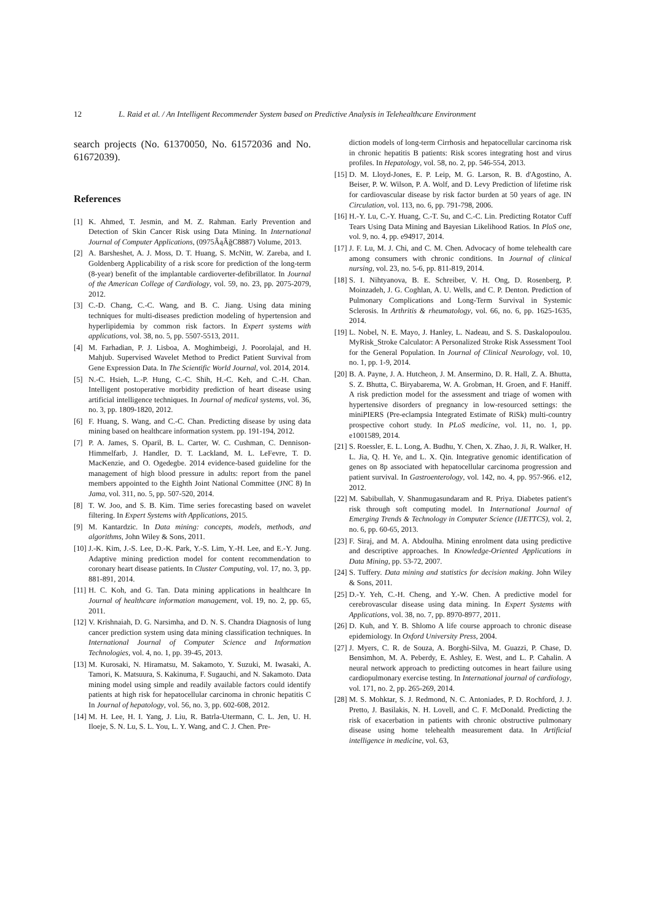12 L. Raid et al. / An Intelligent Recommender System based on Predictive Analysis in Telehealthcare Environment
search projects (No. 61370050, No. 61572036 and No. 61672039).
References
[1] K. Ahmed, T. Jesmin, and M. Z. Rahman. Early Prevention and Detection of Skin Cancer Risk using Data Mining. In International Journal of Computer Applications, (0975ÂąÂğC8887) Volume, 2013.
[2] A. Barsheshet, A. J. Moss, D. T. Huang, S. McNitt, W. Zareba, and I. Goldenberg Applicability of a risk score for prediction of the long-term (8-year) benefit of the implantable cardioverter-defibrillator. In Journal of the American College of Cardiology, vol. 59, no. 23, pp. 2075-2079, 2012.
[3] C.-D. Chang, C.-C. Wang, and B. C. Jiang. Using data mining techniques for multi-diseases prediction modeling of hypertension and hyperlipidemia by common risk factors. In Expert systems with applications, vol. 38, no. 5, pp. 5507-5513, 2011.
[4] M. Farhadian, P. J. Lisboa, A. Moghimbeigi, J. Poorolajal, and H. Mahjub. Supervised Wavelet Method to Predict Patient Survival from Gene Expression Data. In The Scientific World Journal, vol. 2014, 2014.
[5] N.-C. Hsieh, L.-P. Hung, C.-C. Shih, H.-C. Keh, and C.-H. Chan. Intelligent postoperative morbidity prediction of heart disease using artificial intelligence techniques. In Journal of medical systems, vol. 36, no. 3, pp. 1809-1820, 2012.
[6] F. Huang, S. Wang, and C.-C. Chan. Predicting disease by using data mining based on healthcare information system. pp. 191-194, 2012.
[7] P. A. James, S. Oparil, B. L. Carter, W. C. Cushman, C. Dennison-Himmelfarb, J. Handler, D. T. Lackland, M. L. LeFevre, T. D. MacKenzie, and O. Ogedegbe. 2014 evidence-based guideline for the management of high blood pressure in adults: report from the panel members appointed to the Eighth Joint National Committee (JNC 8) In Jama, vol. 311, no. 5, pp. 507-520, 2014.
[8] T. W. Joo, and S. B. Kim. Time series forecasting based on wavelet filtering. In Expert Systems with Applications, 2015.
[9] M. Kantardzic. In Data mining: concepts, models, methods, and algorithms, John Wiley & Sons, 2011.
[10] J.-K. Kim, J.-S. Lee, D.-K. Park, Y.-S. Lim, Y.-H. Lee, and E.-Y. Jung. Adaptive mining prediction model for content recommendation to coronary heart disease patients. In Cluster Computing, vol. 17, no. 3, pp. 881-891, 2014.
[11] H. C. Koh, and G. Tan. Data mining applications in healthcare In Journal of healthcare information management, vol. 19, no. 2, pp. 65, 2011.
[12] V. Krishnaiah, D. G. Narsimha, and D. N. S. Chandra Diagnosis of lung cancer prediction system using data mining classification techniques. In International Journal of Computer Science and Information Technologies, vol. 4, no. 1, pp. 39-45, 2013.
[13] M. Kurosaki, N. Hiramatsu, M. Sakamoto, Y. Suzuki, M. Iwasaki, A. Tamori, K. Matsuura, S. Kakinuma, F. Sugauchi, and N. Sakamoto. Data mining model using simple and readily available factors could identify patients at high risk for hepatocellular carcinoma in chronic hepatitis C In Journal of hepatology, vol. 56, no. 3, pp. 602-608, 2012.
[14] M. H. Lee, H. I. Yang, J. Liu, R. Batrla-Utermann, C. L. Jen, U. H. Iloeje, S. N. Lu, S. L. You, L. Y. Wang, and C. J. Chen. Pre-
diction models of long-term Cirrhosis and hepatocellular carcinoma risk in chronic hepatitis B patients: Risk scores integrating host and virus profiles. In Hepatology, vol. 58, no. 2, pp. 546-554, 2013.
[15] D. M. Lloyd-Jones, E. P. Leip, M. G. Larson, R. B. d'Agostino, A. Beiser, P. W. Wilson, P. A. Wolf, and D. Levy Prediction of lifetime risk for cardiovascular disease by risk factor burden at 50 years of age. IN Circulation, vol. 113, no. 6, pp. 791-798, 2006.
[16] H.-Y. Lu, C.-Y. Huang, C.-T. Su, and C.-C. Lin. Predicting Rotator Cuff Tears Using Data Mining and Bayesian Likelihood Ratios. In PloS one, vol. 9, no. 4, pp. e94917, 2014.
[17] J. F. Lu, M. J. Chi, and C. M. Chen. Advocacy of home telehealth care among consumers with chronic conditions. In Journal of clinical nursing, vol. 23, no. 5-6, pp. 811-819, 2014.
[18] S. I. Nihtyanova, B. E. Schreiber, V. H. Ong, D. Rosenberg, P. Moinzadeh, J. G. Coghlan, A. U. Wells, and C. P. Denton. Prediction of Pulmonary Complications and Long-Term Survival in Systemic Sclerosis. In Arthritis & rheumatology, vol. 66, no. 6, pp. 1625-1635, 2014.
[19] L. Nobel, N. E. Mayo, J. Hanley, L. Nadeau, and S. S. Daskalopoulou. MyRisk_Stroke Calculator: A Personalized Stroke Risk Assessment Tool for the General Population. In Journal of Clinical Neurology, vol. 10, no. 1, pp. 1-9, 2014.
[20] B. A. Payne, J. A. Hutcheon, J. M. Ansermino, D. R. Hall, Z. A. Bhutta, S. Z. Bhutta, C. Biryabarema, W. A. Grobman, H. Groen, and F. Haniff. A risk prediction model for the assessment and triage of women with hypertensive disorders of pregnancy in low-resourced settings: the miniPIERS (Pre-eclampsia Integrated Estimate of RiSk) multi-country prospective cohort study. In PLoS medicine, vol. 11, no. 1, pp. e1001589, 2014.
[21] S. Roessler, E. L. Long, A. Budhu, Y. Chen, X. Zhao, J. Ji, R. Walker, H. L. Jia, Q. H. Ye, and L. X. Qin. Integrative genomic identification of genes on 8p associated with hepatocellular carcinoma progression and patient survival. In Gastroenterology, vol. 142, no. 4, pp. 957-966. e12, 2012.
[22] M. Sabibullah, V. Shanmugasundaram and R. Priya. Diabetes patient's risk through soft computing model. In International Journal of Emerging Trends & Technology in Computer Science (IJETTCS), vol. 2, no. 6, pp. 60-65, 2013.
[23] F. Siraj, and M. A. Abdoulha. Mining enrolment data using predictive and descriptive approaches. In Knowledge-Oriented Applications in Data Mining, pp. 53-72, 2007.
[24] S. Tuffery. Data mining and statistics for decision making. John Wiley & Sons, 2011.
[25] D.-Y. Yeh, C.-H. Cheng, and Y.-W. Chen. A predictive model for cerebrovascular disease using data mining. In Expert Systems with Applications, vol. 38, no. 7, pp. 8970-8977, 2011.
[26] D. Kuh, and Y. B. Shlomo A life course approach to chronic disease epidemiology. In Oxford University Press, 2004.
[27] J. Myers, C. R. de Souza, A. Borghi-Silva, M. Guazzi, P. Chase, D. Bensimhon, M. A. Peberdy, E. Ashley, E. West, and L. P. Cahalin. A neural network approach to predicting outcomes in heart failure using cardiopulmonary exercise testing. In International journal of cardiology, vol. 171, no. 2, pp. 265-269, 2014.
[28] M. S. Mohktar, S. J. Redmond, N. C. Antoniades, P. D. Rochford, J. J. Pretto, J. Basilakis, N. H. Lovell, and C. F. McDonald. Predicting the risk of exacerbation in patients with chronic obstructive pulmonary disease using home telehealth measurement data. In Artificial intelligence in medicine, vol. 63,